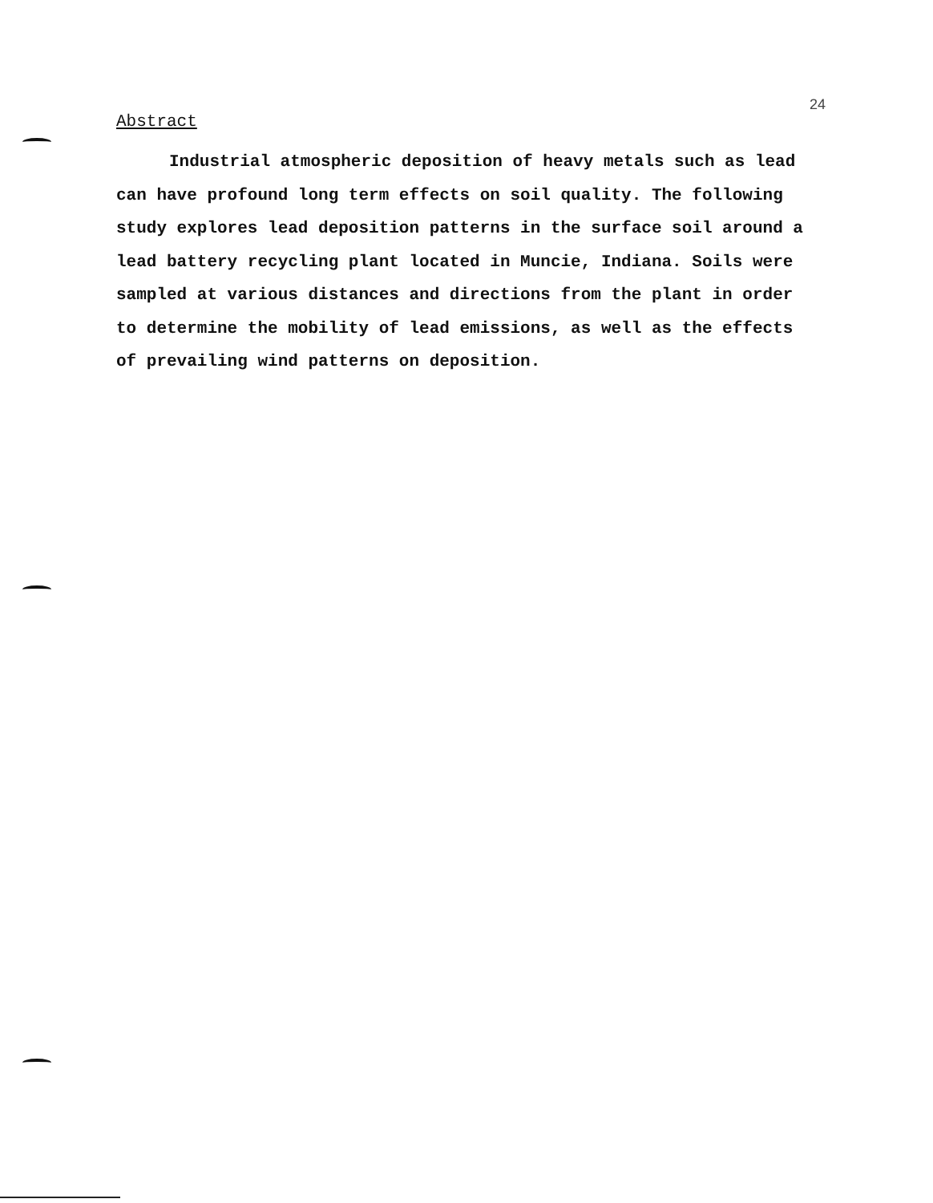24
Abstract
Industrial atmospheric deposition of heavy metals such as lead can have profound long term effects on soil quality. The following study explores lead deposition patterns in the surface soil around a lead battery recycling plant located in Muncie, Indiana. Soils were sampled at various distances and directions from the plant in order to determine the mobility of lead emissions, as well as the effects of prevailing wind patterns on deposition.